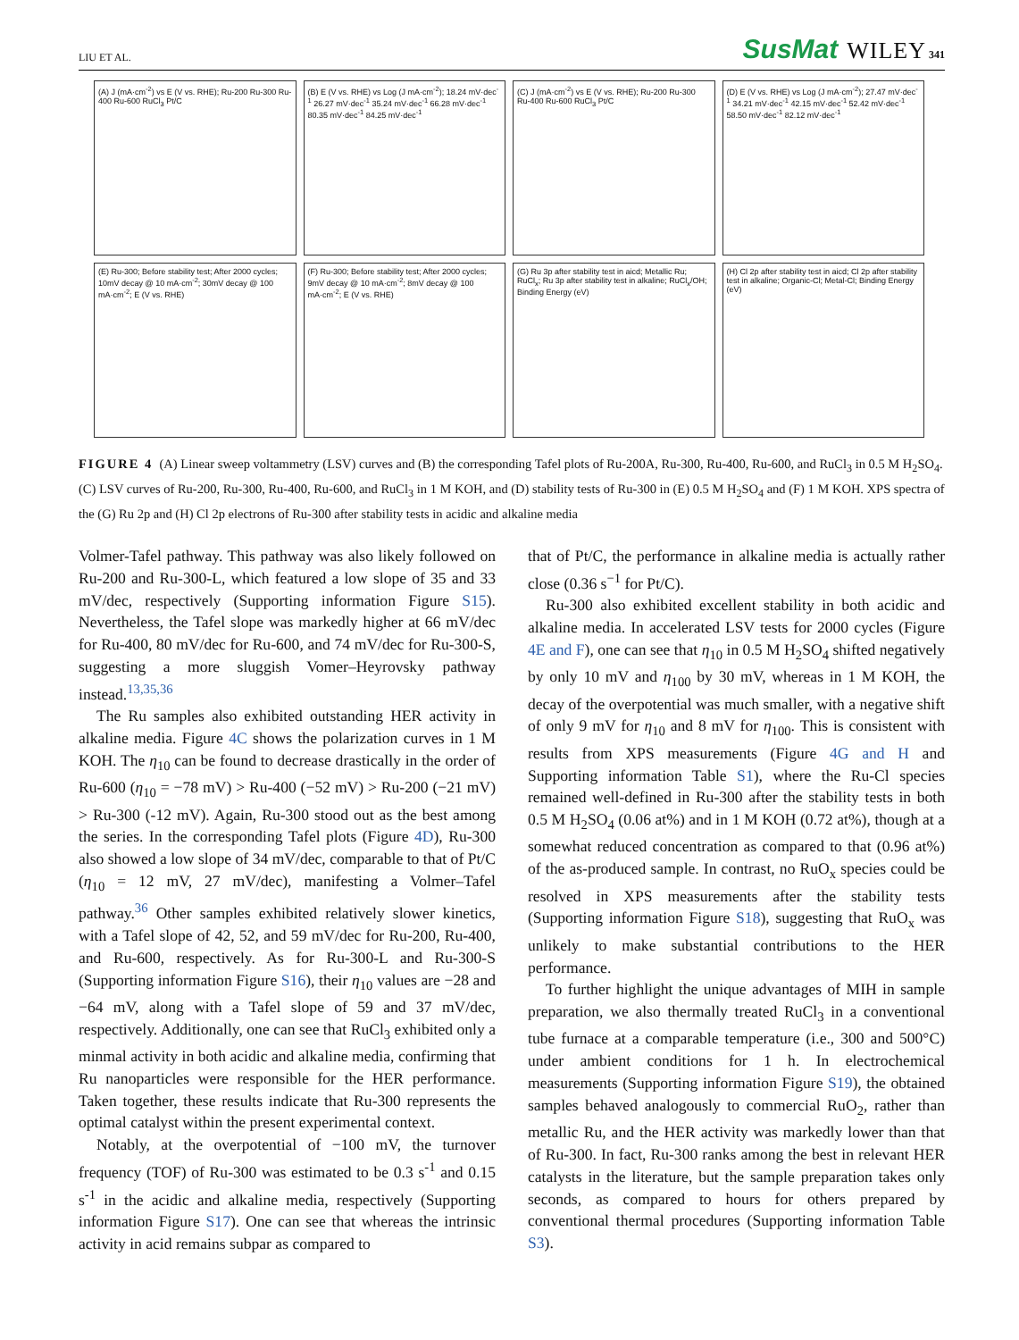LIU ET AL. SusMat WILEY 341
(A) J (mA·cm<sup>-2</sup>) vs E (V vs. RHE); Ru-200 Ru-300 Ru-400 Ru-600 RuCl<sub>3</sub> Pt/C
(B) E (V vs. RHE) vs Log (J mA·cm<sup>-2</sup>); 18.24 mV·dec<sup>-1</sup> 26.27 mV·dec<sup>-1</sup> 35.24 mV·dec<sup>-1</sup> 66.28 mV·dec<sup>-1</sup> 80.35 mV·dec<sup>-1</sup> 84.25 mV·dec<sup>-1</sup>
(C) J (mA·cm<sup>-2</sup>) vs E (V vs. RHE); Ru-200 Ru-300 Ru-400 Ru-600 RuCl<sub>3</sub> Pt/C
(D) E (V vs. RHE) vs Log (J mA·cm<sup>-2</sup>); 27.47 mV·dec<sup>-1</sup> 34.21 mV·dec<sup>-1</sup> 42.15 mV·dec<sup>-1</sup> 52.42 mV·dec<sup>-1</sup> 58.50 mV·dec<sup>-1</sup> 82.12 mV·dec<sup>-1</sup>
(E) Ru-300; Before stability test; After 2000 cycles; 10mV decay @ 10 mA·cm<sup>-2</sup>; 30mV decay @ 100 mA·cm<sup>-2</sup>; E (V vs. RHE)
(F) Ru-300; Before stability test; After 2000 cycles; 9mV decay @ 10 mA·cm<sup>-2</sup>; 8mV decay @ 100 mA·cm<sup>-2</sup>; E (V vs. RHE)
(G) Ru 3p after stability test in aicd; Metallic Ru; RuCl<sub>x</sub>; Ru 3p after stability test in alkaline; RuCl<sub>x</sub>/OH; Binding Energy (eV)
(H) Cl 2p after stability test in aicd; Cl 2p after stability test in alkaline; Organic-Cl; Metal-Cl; Binding Energy (eV)
FIGURE 4 (A) Linear sweep voltammetry (LSV) curves and (B) the corresponding Tafel plots of Ru-200A, Ru-300, Ru-400, Ru-600, and RuCl<sub>3</sub> in 0.5 M H<sub>2</sub>SO<sub>4</sub>. (C) LSV curves of Ru-200, Ru-300, Ru-400, Ru-600, and RuCl<sub>3</sub> in 1 M KOH, and (D) stability tests of Ru-300 in (E) 0.5 M H<sub>2</sub>SO<sub>4</sub> and (F) 1 M KOH. XPS spectra of the (G) Ru 2p and (H) Cl 2p electrons of Ru-300 after stability tests in acidic and alkaline media
Volmer-Tafel pathway. This pathway was also likely followed on Ru-200 and Ru-300-L, which featured a low slope of 35 and 33 mV/dec, respectively (Supporting information Figure S15). Nevertheless, the Tafel slope was markedly higher at 66 mV/dec for Ru-400, 80 mV/dec for Ru-600, and 74 mV/dec for Ru-300-S, suggesting a more sluggish Vomer–Heyrovsky pathway instead.<sup>13,35,36</sup>
The Ru samples also exhibited outstanding HER activity in alkaline media. Figure 4C shows the polarization curves in 1 M KOH. The η<sub>10</sub> can be found to decrease drastically in the order of Ru-600 (η<sub>10</sub> = −78 mV) > Ru-400 (−52 mV) > Ru-200 (−21 mV) > Ru-300 (-12 mV). Again, Ru-300 stood out as the best among the series. In the corresponding Tafel plots (Figure 4D), Ru-300 also showed a low slope of 34 mV/dec, comparable to that of Pt/C (η<sub>10</sub> = 12 mV, 27 mV/dec), manifesting a Volmer–Tafel pathway.<sup>36</sup> Other samples exhibited relatively slower kinetics, with a Tafel slope of 42, 52, and 59 mV/dec for Ru-200, Ru-400, and Ru-600, respectively. As for Ru-300-L and Ru-300-S (Supporting information Figure S16), their η<sub>10</sub> values are −28 and −64 mV, along with a Tafel slope of 59 and 37 mV/dec, respectively. Additionally, one can see that RuCl<sub>3</sub> exhibited only a minmal activity in both acidic and alkaline media, confirming that Ru nanoparticles were responsible for the HER performance. Taken together, these results indicate that Ru-300 represents the optimal catalyst within the present experimental context.
Notably, at the overpotential of −100 mV, the turnover frequency (TOF) of Ru-300 was estimated to be 0.3 s<sup>-1</sup> and 0.15 s<sup>-1</sup> in the acidic and alkaline media, respectively (Supporting information Figure S17). One can see that whereas the intrinsic activity in acid remains subpar as compared to
that of Pt/C, the performance in alkaline media is actually rather close (0.36 s<sup>−1</sup> for Pt/C).
Ru-300 also exhibited excellent stability in both acidic and alkaline media. In accelerated LSV tests for 2000 cycles (Figure 4E and F), one can see that η<sub>10</sub> in 0.5 M H<sub>2</sub>SO<sub>4</sub> shifted negatively by only 10 mV and η<sub>100</sub> by 30 mV, whereas in 1 M KOH, the decay of the overpotential was much smaller, with a negative shift of only 9 mV for η<sub>10</sub> and 8 mV for η<sub>100</sub>. This is consistent with results from XPS measurements (Figure 4G and H and Supporting information Table S1), where the Ru-Cl species remained well-defined in Ru-300 after the stability tests in both 0.5 M H<sub>2</sub>SO<sub>4</sub> (0.06 at%) and in 1 M KOH (0.72 at%), though at a somewhat reduced concentration as compared to that (0.96 at%) of the as-produced sample. In contrast, no RuO<sub>x</sub> species could be resolved in XPS measurements after the stability tests (Supporting information Figure S18), suggesting that RuO<sub>x</sub> was unlikely to make substantial contributions to the HER performance.
To further highlight the unique advantages of MIH in sample preparation, we also thermally treated RuCl<sub>3</sub> in a conventional tube furnace at a comparable temperature (i.e., 300 and 500°C) under ambient conditions for 1 h. In electrochemical measurements (Supporting information Figure S19), the obtained samples behaved analogously to commercial RuO<sub>2</sub>, rather than metallic Ru, and the HER activity was markedly lower than that of Ru-300. In fact, Ru-300 ranks among the best in relevant HER catalysts in the literature, but the sample preparation takes only seconds, as compared to hours for others prepared by conventional thermal procedures (Supporting information Table S3).